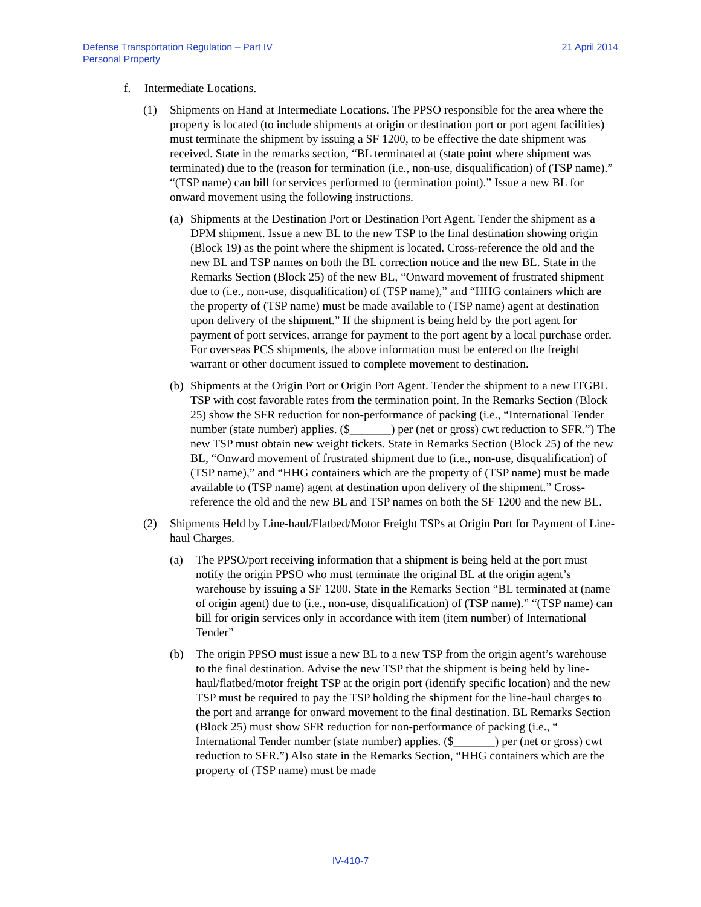Defense Transportation Regulation – Part IV
Personal Property
21 April 2014
f. Intermediate Locations.
(1) Shipments on Hand at Intermediate Locations. The PPSO responsible for the area where the property is located (to include shipments at origin or destination port or port agent facilities) must terminate the shipment by issuing a SF 1200, to be effective the date shipment was received. State in the remarks section, “BL terminated at (state point where shipment was terminated) due to the (reason for termination (i.e., non-use, disqualification) of (TSP name).” “(TSP name) can bill for services performed to (termination point).” Issue a new BL for onward movement using the following instructions.
(a) Shipments at the Destination Port or Destination Port Agent. Tender the shipment as a DPM shipment. Issue a new BL to the new TSP to the final destination showing origin (Block 19) as the point where the shipment is located. Cross-reference the old and the new BL and TSP names on both the BL correction notice and the new BL. State in the Remarks Section (Block 25) of the new BL, “Onward movement of frustrated shipment due to (i.e., non-use, disqualification) of (TSP name),” and “HHG containers which are the property of (TSP name) must be made available to (TSP name) agent at destination upon delivery of the shipment.” If the shipment is being held by the port agent for payment of port services, arrange for payment to the port agent by a local purchase order. For overseas PCS shipments, the above information must be entered on the freight warrant or other document issued to complete movement to destination.
(b) Shipments at the Origin Port or Origin Port Agent. Tender the shipment to a new ITGBL TSP with cost favorable rates from the termination point. In the Remarks Section (Block 25) show the SFR reduction for non-performance of packing (i.e., “International Tender number (state number) applies. ($_______) per (net or gross) cwt reduction to SFR.”) The new TSP must obtain new weight tickets. State in Remarks Section (Block 25) of the new BL, “Onward movement of frustrated shipment due to (i.e., non-use, disqualification) of (TSP name),” and “HHG containers which are the property of (TSP name) must be made available to (TSP name) agent at destination upon delivery of the shipment.” Cross-reference the old and the new BL and TSP names on both the SF 1200 and the new BL.
(2) Shipments Held by Line-haul/Flatbed/Motor Freight TSPs at Origin Port for Payment of Line-haul Charges.
(a) The PPSO/port receiving information that a shipment is being held at the port must notify the origin PPSO who must terminate the original BL at the origin agent’s warehouse by issuing a SF 1200. State in the Remarks Section “BL terminated at (name of origin agent) due to (i.e., non-use, disqualification) of (TSP name).” “(TSP name) can bill for origin services only in accordance with item (item number) of International Tender”
(b) The origin PPSO must issue a new BL to a new TSP from the origin agent’s warehouse to the final destination. Advise the new TSP that the shipment is being held by line-haul/flatbed/motor freight TSP at the origin port (identify specific location) and the new TSP must be required to pay the TSP holding the shipment for the line-haul charges to the port and arrange for onward movement to the final destination. BL Remarks Section (Block 25) must show SFR reduction for non-performance of packing (i.e., “ International Tender number (state number) applies. ($_______) per (net or gross) cwt reduction to SFR.”) Also state in the Remarks Section, “HHG containers which are the property of (TSP name) must be made
IV-410-7